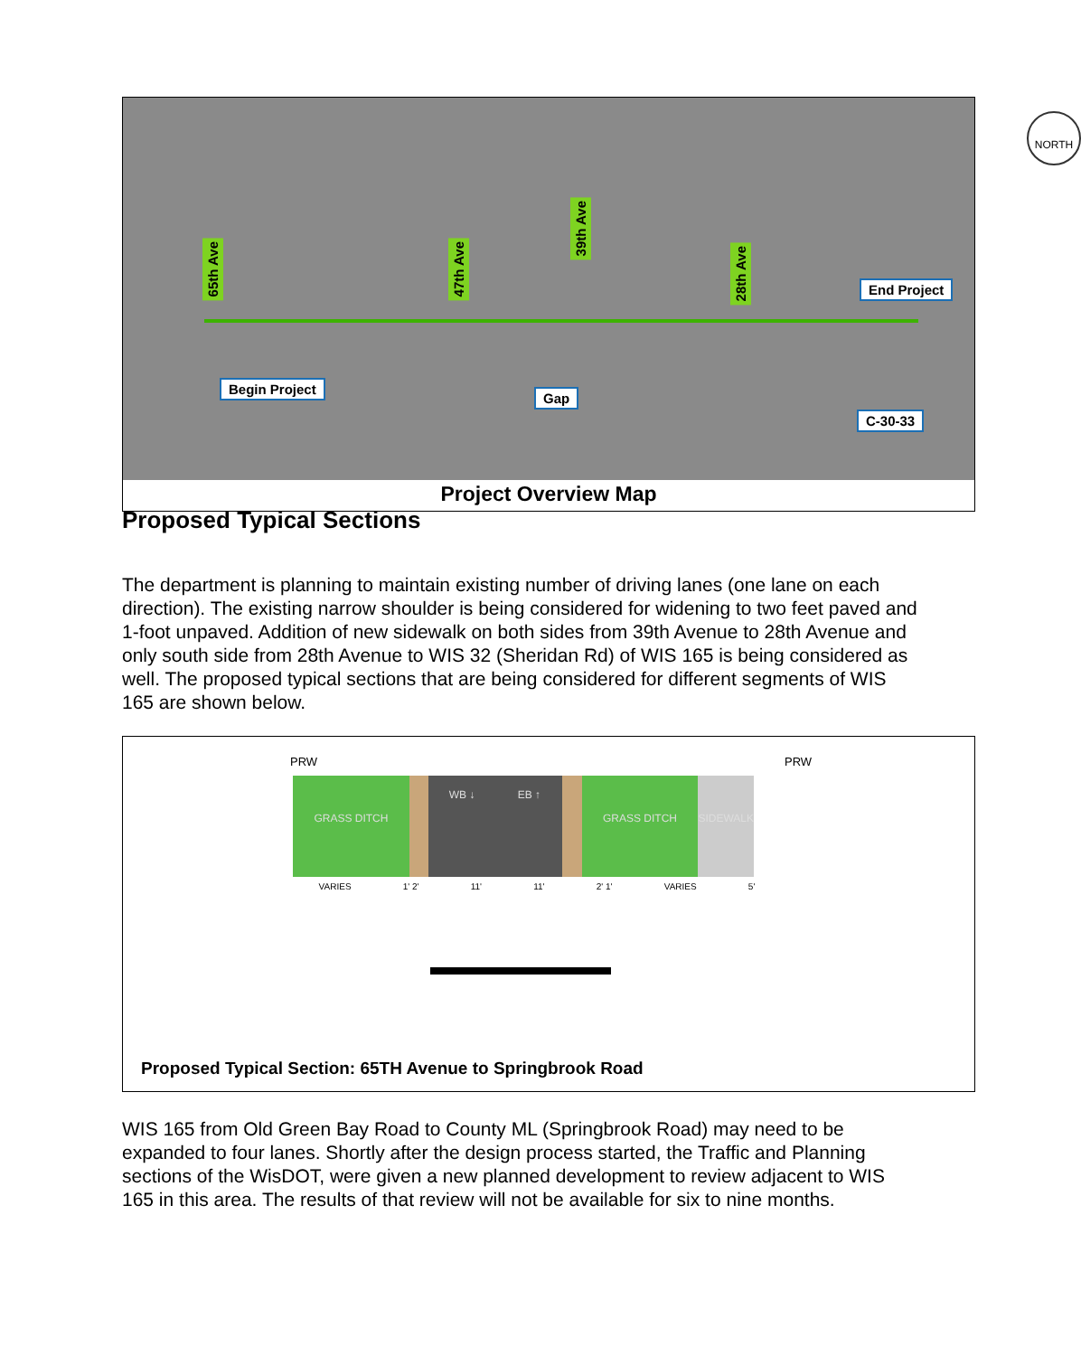65th Ave
47th Ave
39th Ave
28th Ave
NORTH
End Project
Begin Project
Gap
C-30-33
Project Overview Map
Proposed Typical Sections
The department is planning to maintain existing number of driving lanes (one lane on each direction). The existing narrow shoulder is being considered for widening to two feet paved and 1-foot unpaved. Addition of new sidewalk on both sides from 39th Avenue to 28th Avenue and only south side from 28th Avenue to WIS 32 (Sheridan Rd) of WIS 165 is being considered as well. The proposed typical sections that are being considered for different segments of WIS 165 are shown below.
PRW PRW
GRASS DITCH
WB ↓ EB ↑
GRASS DITCH SIDEWALK
VARIES 1' 2' 11' 11' 2' 1' VARIES 5'
Proposed Typical Section: 65TH Avenue to Springbrook Road
WIS 165 from Old Green Bay Road to County ML (Springbrook Road) may need to be expanded to four lanes. Shortly after the design process started, the Traffic and Planning sections of the WisDOT, were given a new planned development to review adjacent to WIS 165 in this area. The results of that review will not be available for six to nine months.